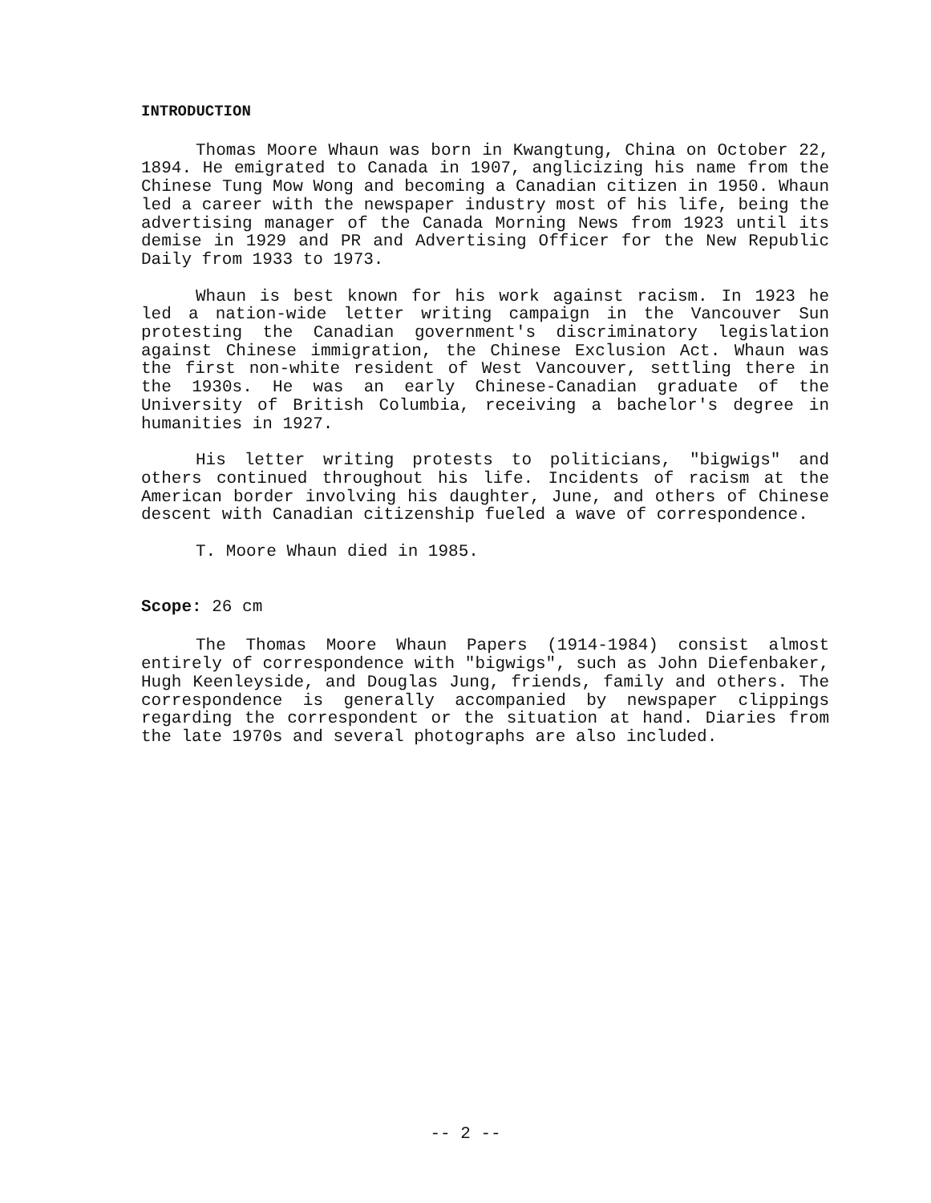INTRODUCTION
Thomas Moore Whaun was born in Kwangtung, China on October 22, 1894. He emigrated to Canada in 1907, anglicizing his name from the Chinese Tung Mow Wong and becoming a Canadian citizen in 1950. Whaun led a career with the newspaper industry most of his life, being the advertising manager of the Canada Morning News from 1923 until its demise in 1929 and PR and Advertising Officer for the New Republic Daily from 1933 to 1973.
Whaun is best known for his work against racism. In 1923 he led a nation-wide letter writing campaign in the Vancouver Sun protesting the Canadian government's discriminatory legislation against Chinese immigration, the Chinese Exclusion Act. Whaun was the first non-white resident of West Vancouver, settling there in the 1930s. He was an early Chinese-Canadian graduate of the University of British Columbia, receiving a bachelor's degree in humanities in 1927.
His letter writing protests to politicians, "bigwigs" and others continued throughout his life. Incidents of racism at the American border involving his daughter, June, and others of Chinese descent with Canadian citizenship fueled a wave of correspondence.
T. Moore Whaun died in 1985.
Scope: 26 cm
The Thomas Moore Whaun Papers (1914-1984) consist almost entirely of correspondence with "bigwigs", such as John Diefenbaker, Hugh Keenleyside, and Douglas Jung, friends, family and others. The correspondence is generally accompanied by newspaper clippings regarding the correspondent or the situation at hand. Diaries from the late 1970s and several photographs are also included.
-- 2 --